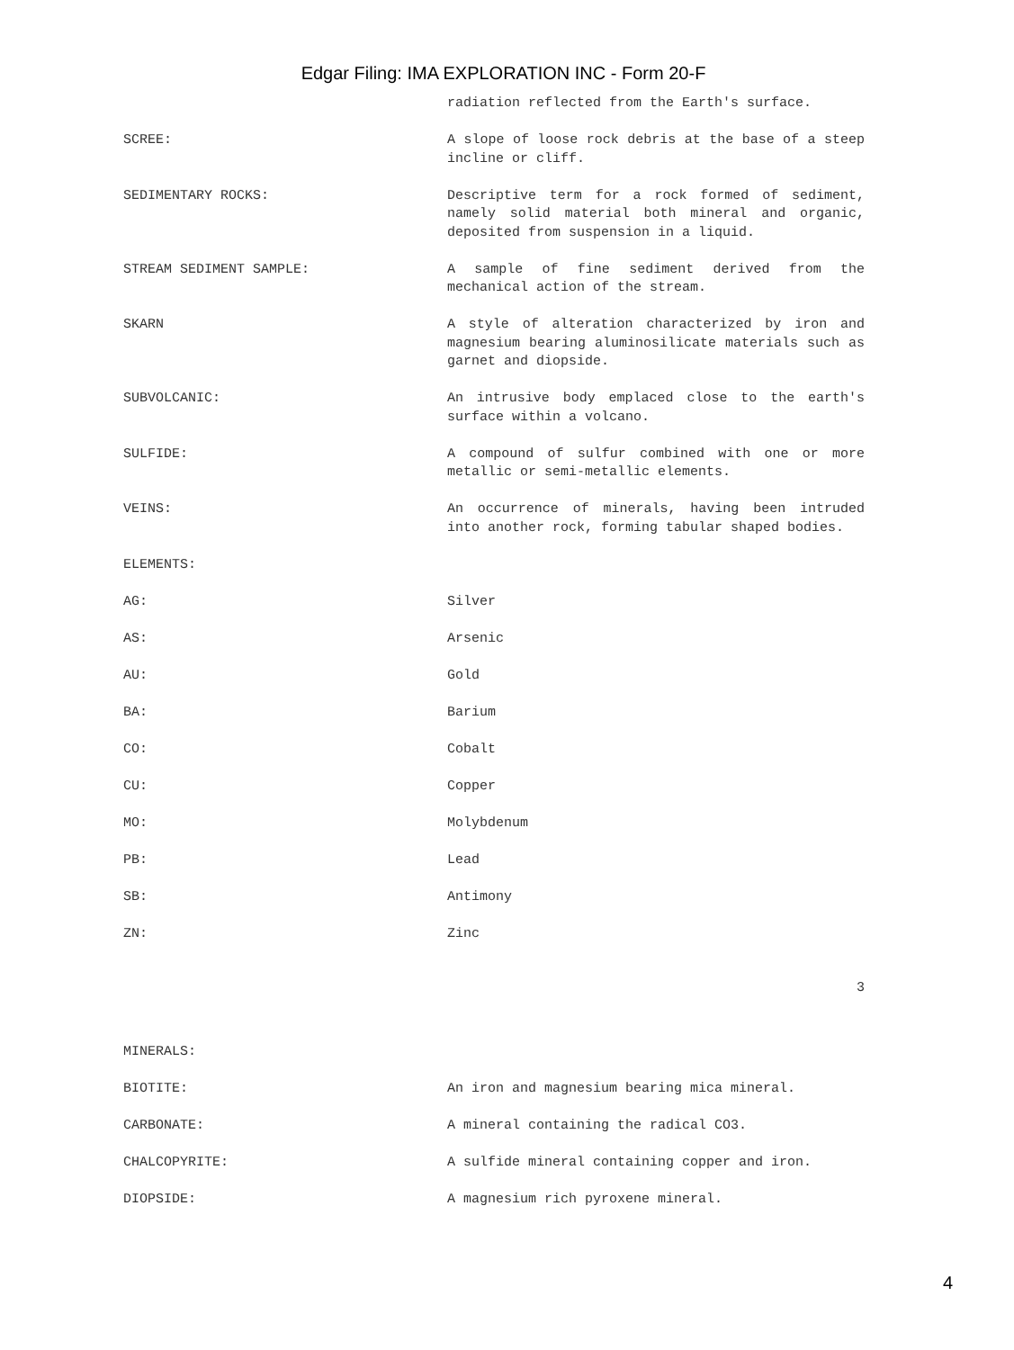Edgar Filing: IMA EXPLORATION INC - Form 20-F
radiation reflected from the Earth's surface.
SCREE: A slope of loose rock debris at the base of a steep incline or cliff.
SEDIMENTARY ROCKS: Descriptive term for a rock formed of sediment, namely solid material both mineral and organic, deposited from suspension in a liquid.
STREAM SEDIMENT SAMPLE: A sample of fine sediment derived from the mechanical action of the stream.
SKARN A style of alteration characterized by iron and magnesium bearing aluminosilicate materials such as garnet and diopside.
SUBVOLCANIC: An intrusive body emplaced close to the earth's surface within a volcano.
SULFIDE: A compound of sulfur combined with one or more metallic or semi-metallic elements.
VEINS: An occurrence of minerals, having been intruded into another rock, forming tabular shaped bodies.
ELEMENTS:
AG: Silver
AS: Arsenic
AU: Gold
BA: Barium
CO: Cobalt
CU: Copper
MO: Molybdenum
PB: Lead
SB: Antimony
ZN: Zinc
3
MINERALS:
BIOTITE: An iron and magnesium bearing mica mineral.
CARBONATE: A mineral containing the radical CO3.
CHALCOPYRITE: A sulfide mineral containing copper and iron.
DIOPSIDE: A magnesium rich pyroxene mineral.
4